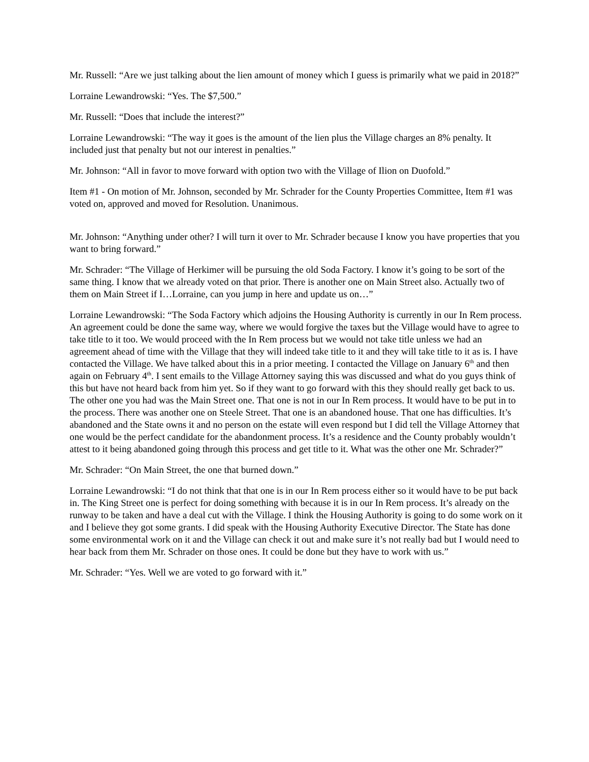Mr. Russell: “Are we just talking about the lien amount of money which I guess is primarily what we paid in 2018?”
Lorraine Lewandrowski: “Yes. The $7,500.”
Mr. Russell: “Does that include the interest?”
Lorraine Lewandrowski: “The way it goes is the amount of the lien plus the Village charges an 8% penalty. It included just that penalty but not our interest in penalties.”
Mr. Johnson: “All in favor to move forward with option two with the Village of Ilion on Duofold.”
Item #1 - On motion of Mr. Johnson, seconded by Mr. Schrader for the County Properties Committee, Item #1 was voted on, approved and moved for Resolution. Unanimous.
Mr. Johnson: “Anything under other? I will turn it over to Mr. Schrader because I know you have properties that you want to bring forward.”
Mr. Schrader: “The Village of Herkimer will be pursuing the old Soda Factory. I know it’s going to be sort of the same thing. I know that we already voted on that prior. There is another one on Main Street also. Actually two of them on Main Street if I…Lorraine, can you jump in here and update us on…”
Lorraine Lewandrowski: “The Soda Factory which adjoins the Housing Authority is currently in our In Rem process. An agreement could be done the same way, where we would forgive the taxes but the Village would have to agree to take title to it too. We would proceed with the In Rem process but we would not take title unless we had an agreement ahead of time with the Village that they will indeed take title to it and they will take title to it as is. I have contacted the Village. We have talked about this in a prior meeting. I contacted the Village on January 6<sup>th</sup> and then again on February 4<sup>th</sup>. I sent emails to the Village Attorney saying this was discussed and what do you guys think of this but have not heard back from him yet. So if they want to go forward with this they should really get back to us. The other one you had was the Main Street one. That one is not in our In Rem process. It would have to be put in to the process. There was another one on Steele Street. That one is an abandoned house. That one has difficulties. It’s abandoned and the State owns it and no person on the estate will even respond but I did tell the Village Attorney that one would be the perfect candidate for the abandonment process. It’s a residence and the County probably wouldn’t attest to it being abandoned going through this process and get title to it. What was the other one Mr. Schrader?”
Mr. Schrader: “On Main Street, the one that burned down.”
Lorraine Lewandrowski: “I do not think that that one is in our In Rem process either so it would have to be put back in. The King Street one is perfect for doing something with because it is in our In Rem process. It’s already on the runway to be taken and have a deal cut with the Village. I think the Housing Authority is going to do some work on it and I believe they got some grants. I did speak with the Housing Authority Executive Director. The State has done some environmental work on it and the Village can check it out and make sure it’s not really bad but I would need to hear back from them Mr. Schrader on those ones. It could be done but they have to work with us.”
Mr. Schrader: “Yes. Well we are voted to go forward with it.”